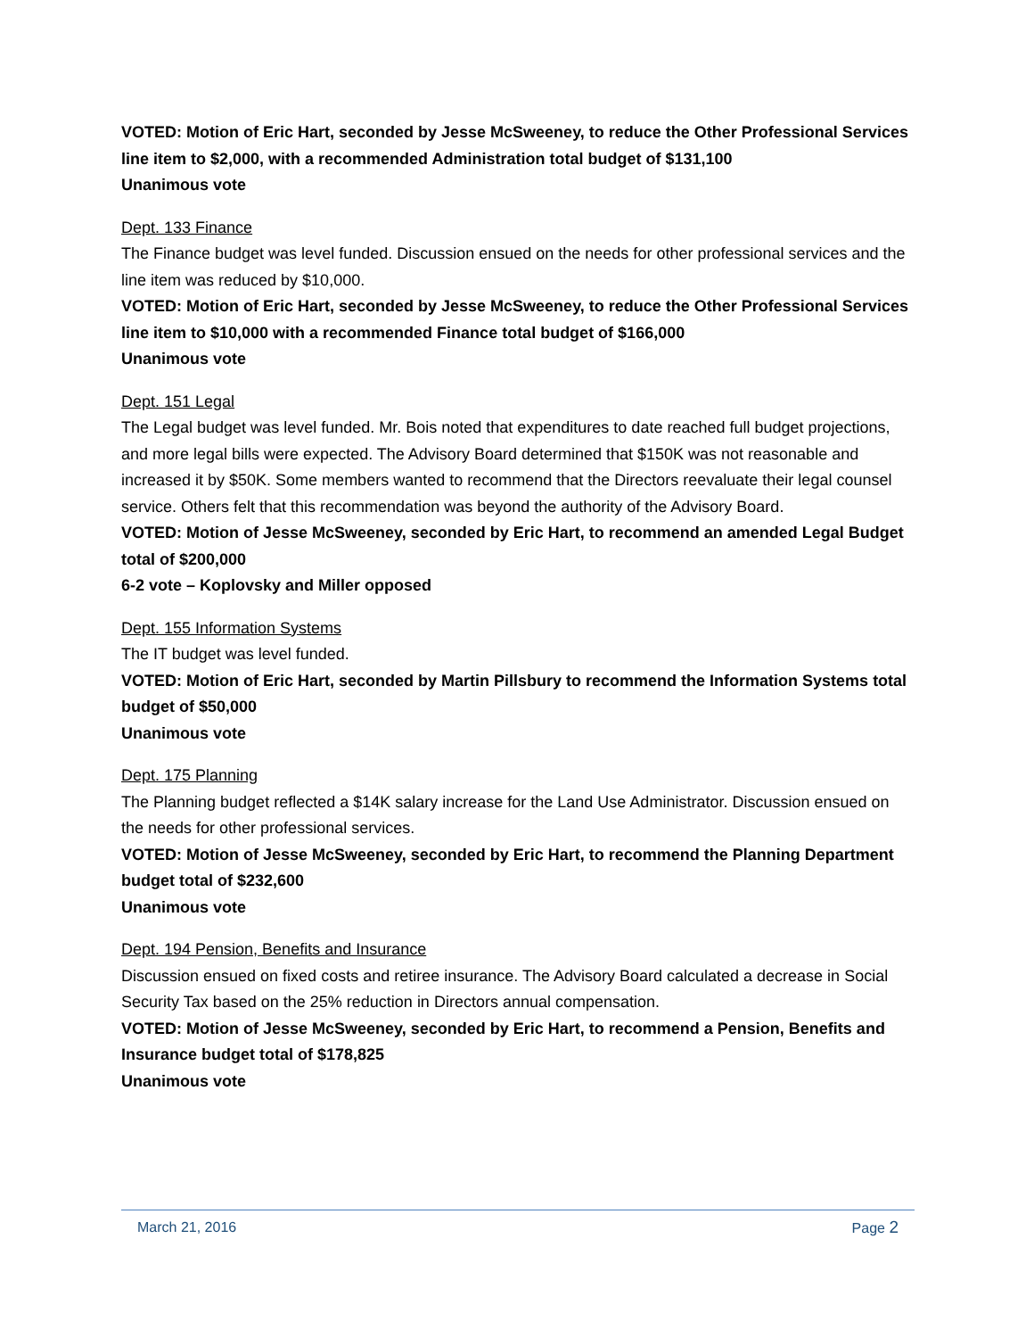VOTED: Motion of Eric Hart, seconded by Jesse McSweeney, to reduce the Other Professional Services line item to $2,000, with a recommended Administration total budget of $131,100
Unanimous vote
Dept. 133 Finance
The Finance budget was level funded. Discussion ensued on the needs for other professional services and the line item was reduced by $10,000.
VOTED: Motion of Eric Hart, seconded by Jesse McSweeney, to reduce the Other Professional Services line item to $10,000 with a recommended Finance total budget of $166,000
Unanimous vote
Dept. 151 Legal
The Legal budget was level funded. Mr. Bois noted that expenditures to date reached full budget projections, and more legal bills were expected. The Advisory Board determined that $150K was not reasonable and increased it by $50K. Some members wanted to recommend that the Directors reevaluate their legal counsel service. Others felt that this recommendation was beyond the authority of the Advisory Board.
VOTED: Motion of Jesse McSweeney, seconded by Eric Hart, to recommend an amended Legal Budget total of $200,000
6-2 vote – Koplovsky and Miller opposed
Dept. 155 Information Systems
The IT budget was level funded.
VOTED: Motion of Eric Hart, seconded by Martin Pillsbury to recommend the Information Systems total budget of $50,000
Unanimous vote
Dept. 175 Planning
The Planning budget reflected a $14K salary increase for the Land Use Administrator. Discussion ensued on the needs for other professional services.
VOTED: Motion of Jesse McSweeney, seconded by Eric Hart, to recommend the Planning Department budget total of $232,600
Unanimous vote
Dept. 194 Pension, Benefits and Insurance
Discussion ensued on fixed costs and retiree insurance. The Advisory Board calculated a decrease in Social Security Tax based on the 25% reduction in Directors annual compensation.
VOTED: Motion of Jesse McSweeney, seconded by Eric Hart, to recommend a Pension, Benefits and Insurance budget total of $178,825
Unanimous vote
March 21, 2016 Page 2